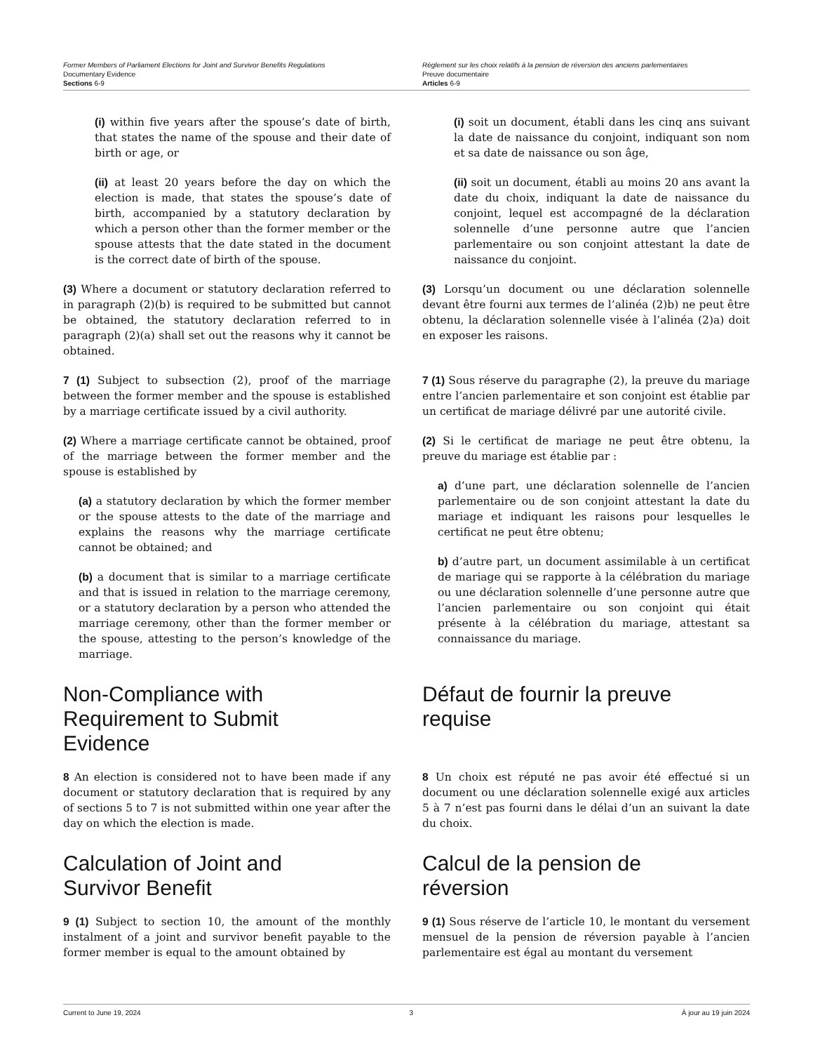Former Members of Parliament Elections for Joint and Survivor Benefits Regulations
Documentary Evidence
Sections 6-9
Règlement sur les choix relatifs à la pension de réversion des anciens parlementaires
Preuve documentaire
Articles 6-9
(i) within five years after the spouse’s date of birth, that states the name of the spouse and their date of birth or age, or
(i) soit un document, établi dans les cinq ans suivant la date de naissance du conjoint, indiquant son nom et sa date de naissance ou son âge,
(ii) at least 20 years before the day on which the election is made, that states the spouse’s date of birth, accompanied by a statutory declaration by which a person other than the former member or the spouse attests that the date stated in the document is the correct date of birth of the spouse.
(ii) soit un document, établi au moins 20 ans avant la date du choix, indiquant la date de naissance du conjoint, lequel est accompagné de la déclaration solennelle d’une personne autre que l’ancien parlementaire ou son conjoint attestant la date de naissance du conjoint.
(3) Where a document or statutory declaration referred to in paragraph (2)(b) is required to be submitted but cannot be obtained, the statutory declaration referred to in paragraph (2)(a) shall set out the reasons why it cannot be obtained.
(3) Lorsqu’un document ou une déclaration solennelle devant être fourni aux termes de l’alinéa (2)b) ne peut être obtenu, la déclaration solennelle visée à l’alinéa (2)a) doit en exposer les raisons.
7 (1) Subject to subsection (2), proof of the marriage between the former member and the spouse is established by a marriage certificate issued by a civil authority.
7 (1) Sous réserve du paragraphe (2), la preuve du mariage entre l’ancien parlementaire et son conjoint est établie par un certificat de mariage délivré par une autorité civile.
(2) Where a marriage certificate cannot be obtained, proof of the marriage between the former member and the spouse is established by
(a) a statutory declaration by which the former member or the spouse attests to the date of the marriage and explains the reasons why the marriage certificate cannot be obtained; and
(b) a document that is similar to a marriage certificate and that is issued in relation to the marriage ceremony, or a statutory declaration by a person who attended the marriage ceremony, other than the former member or the spouse, attesting to the person’s knowledge of the marriage.
(2) Si le certificat de mariage ne peut être obtenu, la preuve du mariage est établie par :
a) d’une part, une déclaration solennelle de l’ancien parlementaire ou de son conjoint attestant la date du mariage et indiquant les raisons pour lesquelles le certificat ne peut être obtenu;
b) d’autre part, un document assimilable à un certificat de mariage qui se rapporte à la célébration du mariage ou une déclaration solennelle d’une personne autre que l’ancien parlementaire ou son conjoint qui était présente à la célébration du mariage, attestant sa connaissance du mariage.
Non-Compliance with
Requirement to Submit
Evidence
Défaut de fournir la preuve
requise
8 An election is considered not to have been made if any document or statutory declaration that is required by any of sections 5 to 7 is not submitted within one year after the day on which the election is made.
8 Un choix est réputé ne pas avoir été effectué si un document ou une déclaration solennelle exigé aux articles 5 à 7 n’est pas fourni dans le délai d’un an suivant la date du choix.
Calculation of Joint and
Survivor Benefit
Calcul de la pension de
réversion
9 (1) Subject to section 10, the amount of the monthly instalment of a joint and survivor benefit payable to the former member is equal to the amount obtained by
9 (1) Sous réserve de l’article 10, le montant du versement mensuel de la pension de réversion payable à l’ancien parlementaire est égal au montant du versement
Current to June 19, 2024 3 À jour au 19 juin 2024